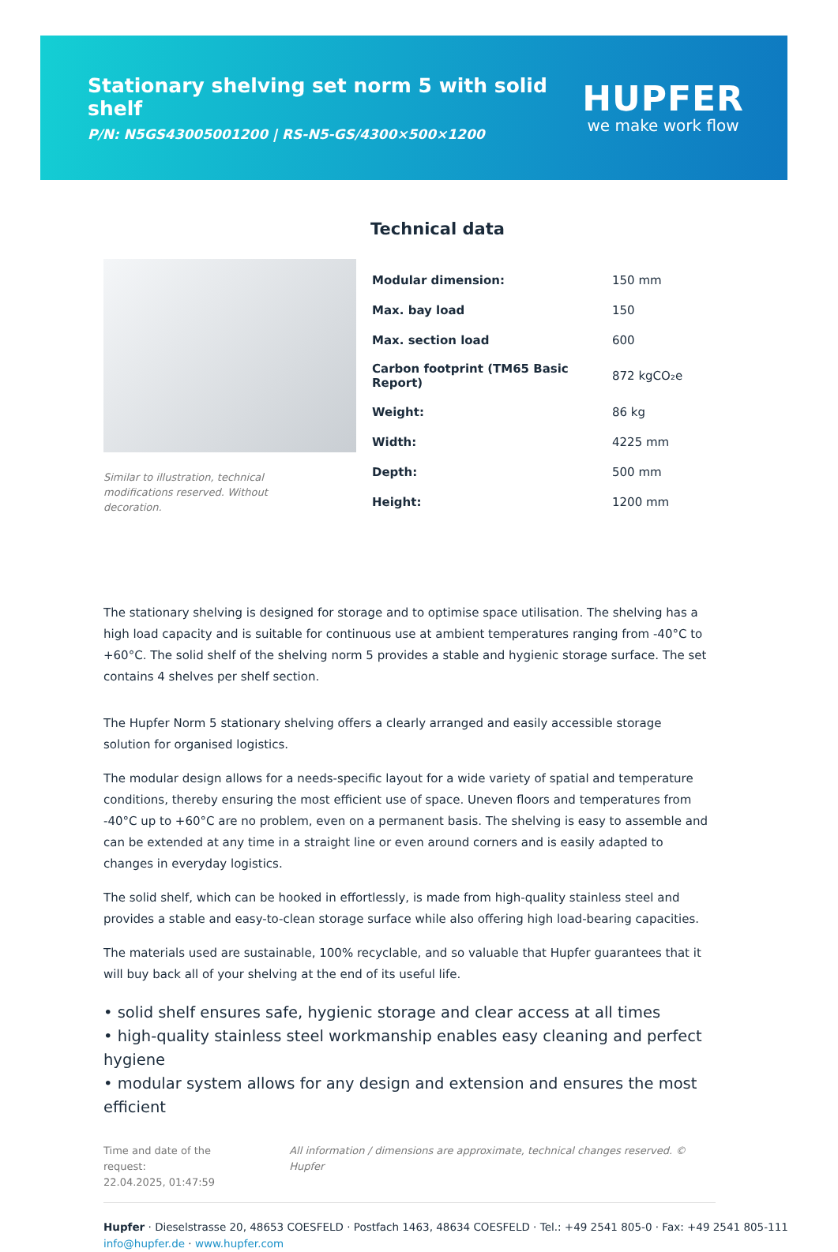Stationary shelving set norm 5 with solid shelf
P/N: N5GS43005001200 | RS-N5-GS/4300×500×1200
HUPFER
we make work flow
Similar to illustration, technical modifications reserved. Without decoration.
Technical data
| Modular dimension: | 150 mm |
| Max. bay load | 150 |
| Max. section load | 600 |
| Carbon footprint (TM65 Basic Report) | 872 kgCO₂e |
| Weight: | 86 kg |
| Width: | 4225 mm |
| Depth: | 500 mm |
| Height: | 1200 mm |
The stationary shelving is designed for storage and to optimise space utilisation. The shelving has a high load capacity and is suitable for continuous use at ambient temperatures ranging from -40°C to +60°C. The solid shelf of the shelving norm 5 provides a stable and hygienic storage surface. The set contains 4 shelves per shelf section.
The Hupfer Norm 5 stationary shelving offers a clearly arranged and easily accessible storage solution for organised logistics.
The modular design allows for a needs-specific layout for a wide variety of spatial and temperature conditions, thereby ensuring the most efficient use of space. Uneven floors and temperatures from -40°C up to +60°C are no problem, even on a permanent basis. The shelving is easy to assemble and can be extended at any time in a straight line or even around corners and is easily adapted to changes in everyday logistics.
The solid shelf, which can be hooked in effortlessly, is made from high-quality stainless steel and provides a stable and easy-to-clean storage surface while also offering high load-bearing capacities.
The materials used are sustainable, 100% recyclable, and so valuable that Hupfer guarantees that it will buy back all of your shelving at the end of its useful life.
• solid shelf ensures safe, hygienic storage and clear access at all times
• high-quality stainless steel workmanship enables easy cleaning and perfect hygiene
• modular system allows for any design and extension and ensures the most efficient
Time and date of the request:
22.04.2025, 01:47:59
All information / dimensions are approximate, technical changes reserved. © Hupfer
Hupfer · Dieselstrasse 20, 48653 COESFELD · Postfach 1463, 48634 COESFELD · Tel.: +49 2541 805-0 · Fax: +49 2541 805-111
info@hupfer.de · www.hupfer.com